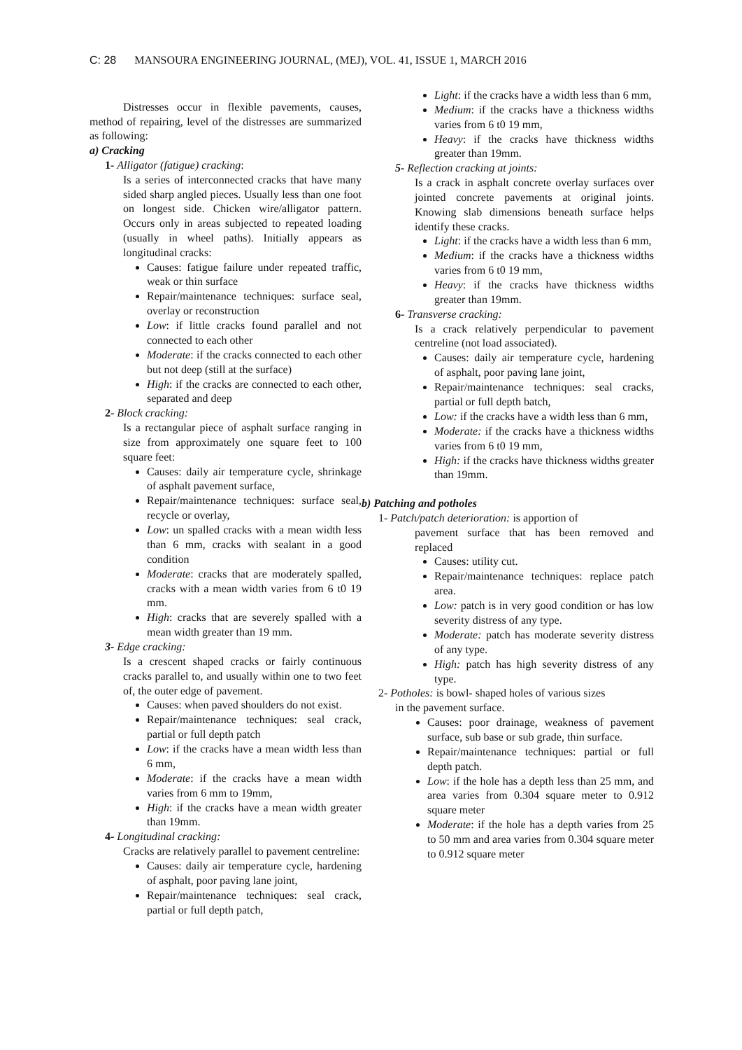C: 28 MANSOURA ENGINEERING JOURNAL, (MEJ), VOL. 41, ISSUE 1, MARCH 2016
Distresses occur in flexible pavements, causes, method of repairing, level of the distresses are summarized as following:
a) Cracking
1- Alligator (fatigue) cracking:
Is a series of interconnected cracks that have many sided sharp angled pieces. Usually less than one foot on longest side. Chicken wire/alligator pattern. Occurs only in areas subjected to repeated loading (usually in wheel paths). Initially appears as longitudinal cracks:
Causes: fatigue failure under repeated traffic, weak or thin surface
Repair/maintenance techniques: surface seal, overlay or reconstruction
Low: if little cracks found parallel and not connected to each other
Moderate: if the cracks connected to each other but not deep (still at the surface)
High: if the cracks are connected to each other, separated and deep
2- Block cracking:
Is a rectangular piece of asphalt surface ranging in size from approximately one square feet to 100 square feet:
Causes: daily air temperature cycle, shrinkage of asphalt pavement surface,
Repair/maintenance techniques: surface seal, recycle or overlay,
Low: un spalled cracks with a mean width less than 6 mm, cracks with sealant in a good condition
Moderate: cracks that are moderately spalled, cracks with a mean width varies from 6 t0 19 mm.
High: cracks that are severely spalled with a mean width greater than 19 mm.
3- Edge cracking:
Is a crescent shaped cracks or fairly continuous cracks parallel to, and usually within one to two feet of, the outer edge of pavement.
Causes: when paved shoulders do not exist.
Repair/maintenance techniques: seal crack, partial or full depth patch
Low: if the cracks have a mean width less than 6 mm,
Moderate: if the cracks have a mean width varies from 6 mm to 19mm,
High: if the cracks have a mean width greater than 19mm.
4- Longitudinal cracking:
Cracks are relatively parallel to pavement centreline:
Causes: daily air temperature cycle, hardening of asphalt, poor paving lane joint,
Repair/maintenance techniques: seal crack, partial or full depth patch,
Light: if the cracks have a width less than 6 mm,
Medium: if the cracks have a thickness widths varies from 6 t0 19 mm,
Heavy: if the cracks have thickness widths greater than 19mm.
5- Reflection cracking at joints:
Is a crack in asphalt concrete overlay surfaces over jointed concrete pavements at original joints. Knowing slab dimensions beneath surface helps identify these cracks.
Light: if the cracks have a width less than 6 mm,
Medium: if the cracks have a thickness widths varies from 6 t0 19 mm,
Heavy: if the cracks have thickness widths greater than 19mm.
6- Transverse cracking:
Is a crack relatively perpendicular to pavement centreline (not load associated).
Causes: daily air temperature cycle, hardening of asphalt, poor paving lane joint,
Repair/maintenance techniques: seal cracks, partial or full depth batch,
Low: if the cracks have a width less than 6 mm,
Moderate: if the cracks have a thickness widths varies from 6 t0 19 mm,
High: if the cracks have thickness widths greater than 19mm.
b) Patching and potholes
1- Patch/patch deterioration: is apportion of
pavement surface that has been removed and replaced
Causes: utility cut.
Repair/maintenance techniques: replace patch area.
Low: patch is in very good condition or has low severity distress of any type.
Moderate: patch has moderate severity distress of any type.
High: patch has high severity distress of any type.
2- Potholes: is bowl- shaped holes of various sizes
in the pavement surface.
Causes: poor drainage, weakness of pavement surface, sub base or sub grade, thin surface.
Repair/maintenance techniques: partial or full depth patch.
Low: if the hole has a depth less than 25 mm, and area varies from 0.304 square meter to 0.912 square meter
Moderate: if the hole has a depth varies from 25 to 50 mm and area varies from 0.304 square meter to 0.912 square meter